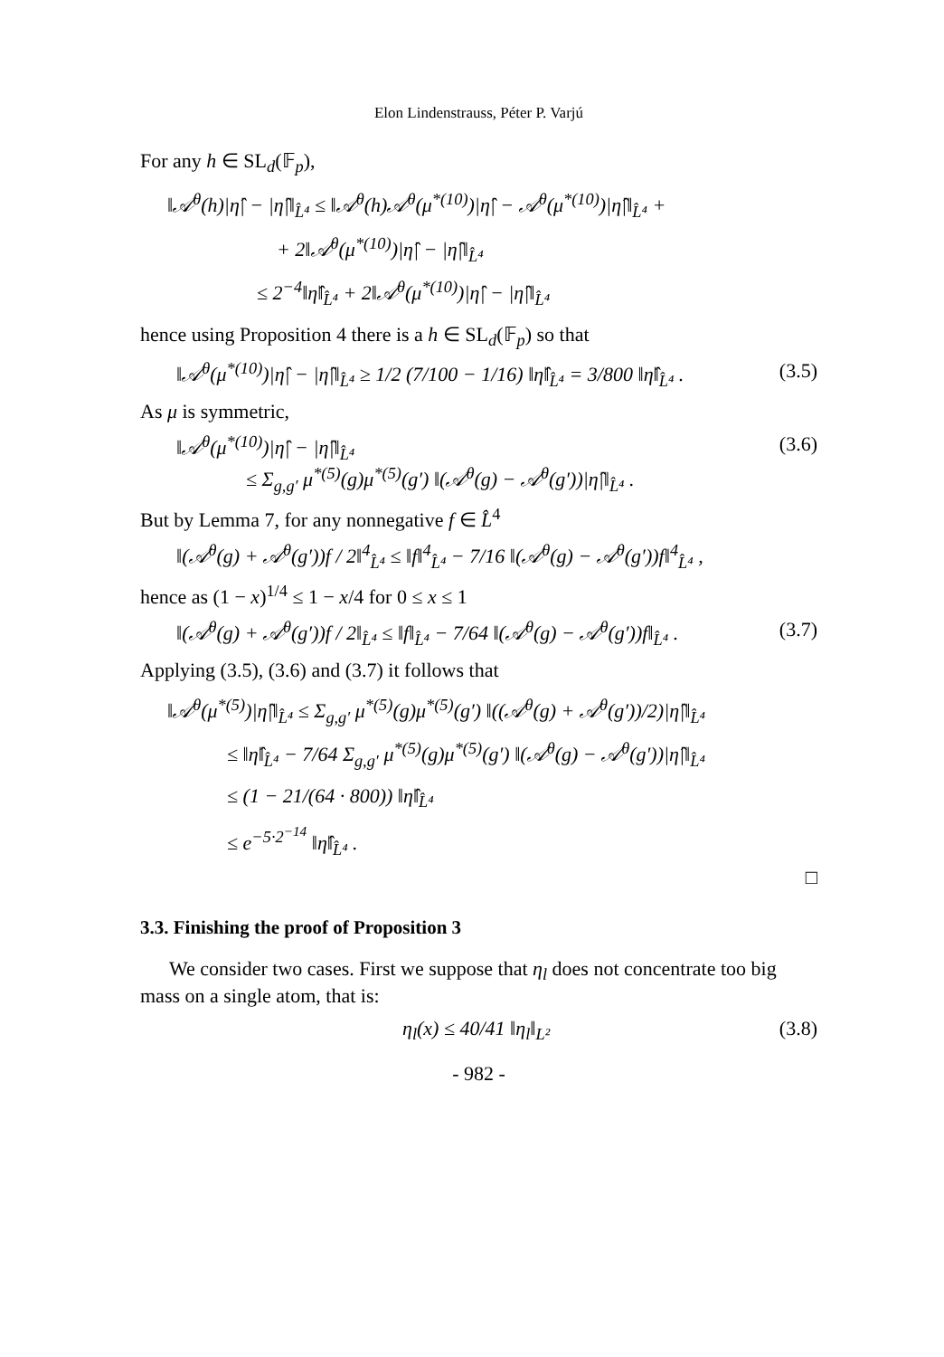Elon Lindenstrauss, Péter P. Varjú
For any h ∈ SL<sub>d</sub>(𝔽<sub>p</sub>),
‖𝒜<sup>θ</sup>(h)|η̂| − |η̂|‖<sub>L̂⁴</sub> ≤ ‖𝒜<sup>θ</sup>(h)𝒜<sup>θ</sup>(μ<sup>*(10)</sup>)|η̂| − 𝒜<sup>θ</sup>(μ<sup>*(10)</sup>)|η̂|‖<sub>L̂⁴</sub> +
+ 2‖𝒜<sup>θ</sup>(μ<sup>*(10)</sup>)|η̂| − |η̂|‖<sub>L̂⁴</sub>
≤ 2<sup>−4</sup>‖η̂‖<sub>L̂⁴</sub> + 2‖𝒜<sup>θ</sup>(μ<sup>*(10)</sup>)|η̂| − |η̂|‖<sub>L̂⁴</sub>
hence using Proposition 4 there is a h ∈ SL<sub>d</sub>(𝔽<sub>p</sub>) so that
‖𝒜<sup>θ</sup>(μ<sup>*(10)</sup>)|η̂| − |η̂|‖<sub>L̂⁴</sub> ≥ 1/2 (7/100 − 1/16) ‖η̂‖<sub>L̂⁴</sub> = 3/800 ‖η̂‖<sub>L̂⁴</sub> . (3.5)
As μ is symmetric,
‖𝒜<sup>θ</sup>(μ<sup>*(10)</sup>)|η̂| − |η̂|‖<sub>L̂⁴</sub>
≤ Σ<sub>g,g′</sub> μ<sup>*(5)</sup>(g)μ<sup>*(5)</sup>(g′) ‖(𝒜<sup>θ</sup>(g) − 𝒜<sup>θ</sup>(g′))|η̂|‖<sub>L̂⁴</sub> . (3.6)
But by Lemma 7, for any nonnegative f ∈ L̂<sup>4</sup>
‖(𝒜<sup>θ</sup>(g) + 𝒜<sup>θ</sup>(g′))f / 2‖<sup>4</sup><sub>L̂⁴</sub> ≤ ‖f‖<sup>4</sup><sub>L̂⁴</sub> − 7/16 ‖(𝒜<sup>θ</sup>(g) − 𝒜<sup>θ</sup>(g′))f‖<sup>4</sup><sub>L̂⁴</sub> ,
hence as (1 − x)<sup>1/4</sup> ≤ 1 − x/4 for 0 ≤ x ≤ 1
‖(𝒜<sup>θ</sup>(g) + 𝒜<sup>θ</sup>(g′))f / 2‖<sub>L̂⁴</sub> ≤ ‖f‖<sub>L̂⁴</sub> − 7/64 ‖(𝒜<sup>θ</sup>(g) − 𝒜<sup>θ</sup>(g′))f‖<sub>L̂⁴</sub> . (3.7)
Applying (3.5), (3.6) and (3.7) it follows that
‖𝒜<sup>θ</sup>(μ<sup>*(5)</sup>)|η̂|‖<sub>L̂⁴</sub> ≤ Σ<sub>g,g′</sub> μ<sup>*(5)</sup>(g)μ<sup>*(5)</sup>(g′) ‖((𝒜<sup>θ</sup>(g) + 𝒜<sup>θ</sup>(g′))/2)|η̂|‖<sub>L̂⁴</sub>
≤ ‖η̂‖<sub>L̂⁴</sub> − 7/64 Σ<sub>g,g′</sub> μ<sup>*(5)</sup>(g)μ<sup>*(5)</sup>(g′) ‖(𝒜<sup>θ</sup>(g) − 𝒜<sup>θ</sup>(g′))|η̂|‖<sub>L̂⁴</sub>
≤ (1 − 21/(64 · 800)) ‖η̂‖<sub>L̂⁴</sub>
≤ e<sup>−5·2<sup>−14</sup></sup> ‖η̂‖<sub>L̂⁴</sub> .
□
3.3. Finishing the proof of Proposition 3
We consider two cases. First we suppose that η<sub>l</sub> does not concentrate too big mass on a single atom, that is:
η<sub>l</sub>(x) ≤ 40/41 ‖η<sub>l</sub>‖<sub>L²</sub> (3.8)
- 982 -